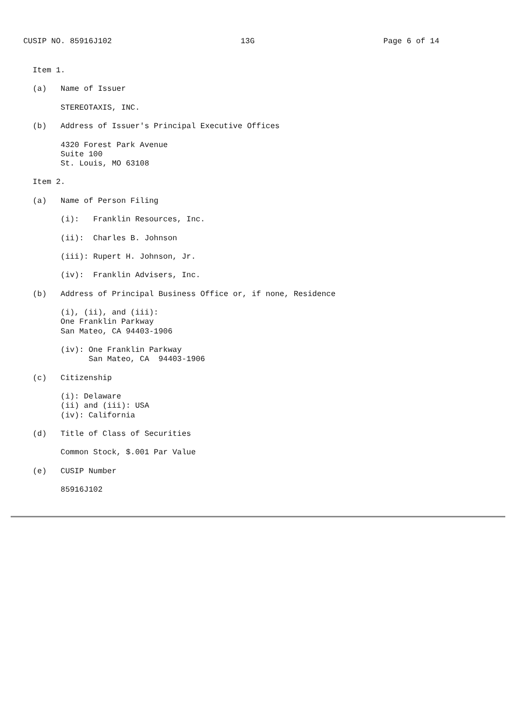CUSIP NO. 85916J102 13G Page 6 of 14
  Item 1.

  (a)   Name of Issuer

        STEREOTAXIS, INC.

  (b)   Address of Issuer's Principal Executive Offices

        4320 Forest Park Avenue
        Suite 100
        St. Louis, MO 63108

  Item 2.

  (a)   Name of Person Filing

        (i):   Franklin Resources, Inc.

        (ii):  Charles B. Johnson

        (iii): Rupert H. Johnson, Jr.

        (iv):  Franklin Advisers, Inc.

  (b)   Address of Principal Business Office or, if none, Residence

        (i), (ii), and (iii):
        One Franklin Parkway
        San Mateo, CA 94403-1906

        (iv): One Franklin Parkway
              San Mateo, CA  94403-1906

  (c)   Citizenship

        (i): Delaware
        (ii) and (iii): USA
        (iv): California

  (d)   Title of Class of Securities

        Common Stock, $.001 Par Value

  (e)   CUSIP Number

        85916J102